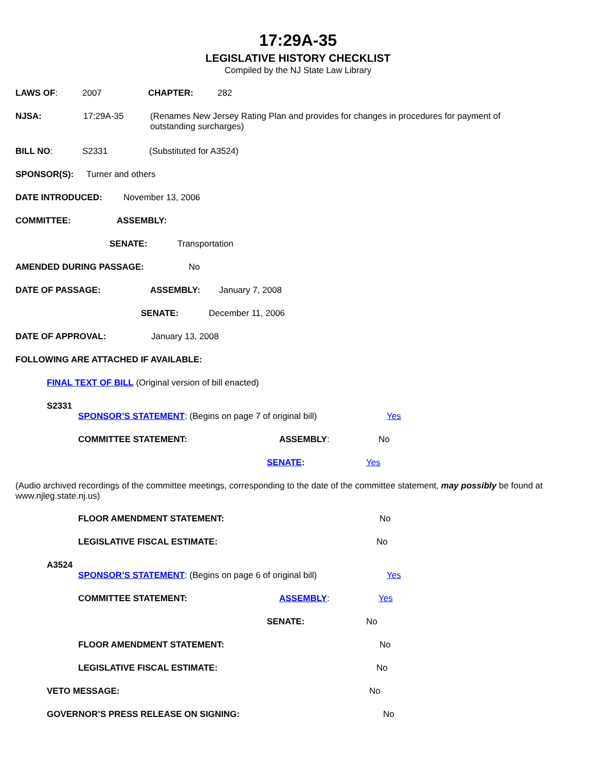17:29A-35
LEGISLATIVE HISTORY CHECKLIST
Compiled by the NJ State Law Library
LAWS OF: 2007 CHAPTER: 282
NJSA: 17:29A-35 (Renames New Jersey Rating Plan and provides for changes in procedures for payment of outstanding surcharges)
BILL NO: S2331 (Substituted for A3524)
SPONSOR(S): Turner and others
DATE INTRODUCED: November 13, 2006
COMMITTEE: ASSEMBLY:
SENATE: Transportation
AMENDED DURING PASSAGE: No
DATE OF PASSAGE: ASSEMBLY: January 7, 2008
SENATE: December 11, 2006
DATE OF APPROVAL: January 13, 2008
FOLLOWING ARE ATTACHED IF AVAILABLE:
FINAL TEXT OF BILL (Original version of bill enacted)
S2331
SPONSOR’S STATEMENT: (Begins on page 7 of original bill) Yes
COMMITTEE STATEMENT: ASSEMBLY: No
SENATE: Yes
(Audio archived recordings of the committee meetings, corresponding to the date of the committee statement, may possibly be found at www.njleg.state.nj.us)
FLOOR AMENDMENT STATEMENT: No
LEGISLATIVE FISCAL ESTIMATE: No
A3524
SPONSOR’S STATEMENT: (Begins on page 6 of original bill) Yes
COMMITTEE STATEMENT: ASSEMBLY: Yes
SENATE: No
FLOOR AMENDMENT STATEMENT: No
LEGISLATIVE FISCAL ESTIMATE: No
VETO MESSAGE: No
GOVERNOR’S PRESS RELEASE ON SIGNING: No